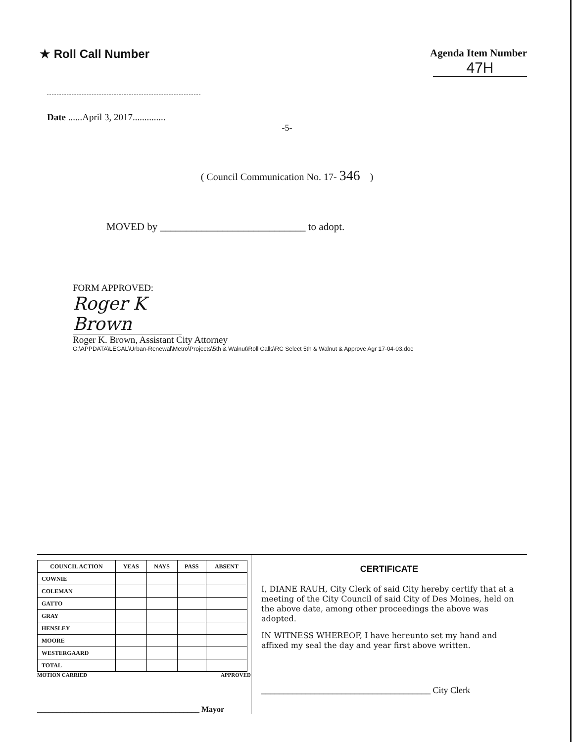★ Roll Call Number Agenda Item Number
47H
Date ......April 3, 2017..............
-5-
( Council Communication No. 17- 346 )
MOVED by ____________________________ to adopt.
FORM APPROVED:
Roger K Brown
Roger K. Brown, Assistant City Attorney
G:\APPDATA\LEGAL\Urban-Renewal\Metro\Projects\5th & Walnut\Roll Calls\RC Select 5th & Walnut & Approve Agr 17-04-03.doc
| COUNCIL ACTION | YEAS | NAYS | PASS | ABSENT |
| --- | --- | --- | --- | --- |
| COWNIE | | | | |
| COLEMAN | | | | |
| GATTO | | | | |
| GRAY | | | | |
| HENSLEY | | | | |
| MOORE | | | | |
| WESTERGAARD | | | | |
| TOTAL | | | | |
MOTION CARRIED APPROVED
_________________________________________ Mayor
CERTIFICATE
I, DIANE RAUH, City Clerk of said City hereby certify that at a meeting of the City Council of said City of Des Moines, held on the above date, among other proceedings the above was adopted.
IN WITNESS WHEREOF, I have hereunto set my hand and affixed my seal the day and year first above written.
______________________________________ City Clerk